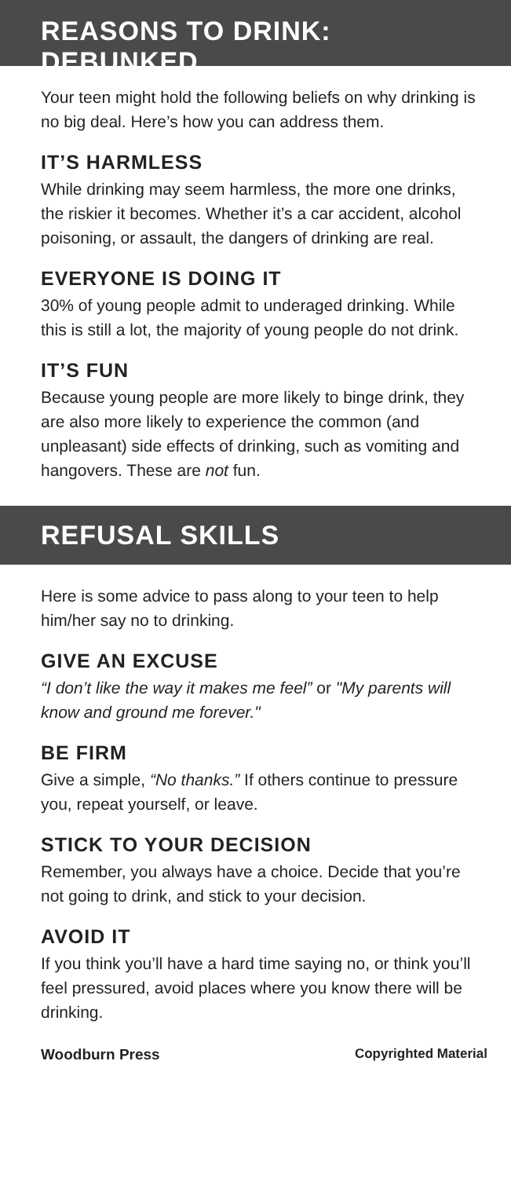REASONS TO DRINK: DEBUNKED
Your teen might hold the following beliefs on why drinking is no big deal. Here’s how you can address them.
IT’S HARMLESS
While drinking may seem harmless, the more one drinks, the riskier it becomes. Whether it’s a car accident, alcohol poisoning, or assault, the dangers of drinking are real.
EVERYONE IS DOING IT
30% of young people admit to underaged drinking. While this is still a lot, the majority of young people do not drink.
IT’S FUN
Because young people are more likely to binge drink, they are also more likely to experience the common (and unpleasant) side effects of drinking, such as vomiting and hangovers. These are not fun.
REFUSAL SKILLS
Here is some advice to pass along to your teen to help him/her say no to drinking.
GIVE AN EXCUSE
“I don’t like the way it makes me feel” or "My parents will know and ground me forever."
BE FIRM
Give a simple, “No thanks.” If others continue to pressure you, repeat yourself, or leave.
STICK TO YOUR DECISION
Remember, you always have a choice. Decide that you’re not going to drink, and stick to your decision.
AVOID IT
If you think you’ll have a hard time saying no, or think you’ll feel pressured, avoid places where you know there will be drinking.
Woodburn Press Copyrighted Material